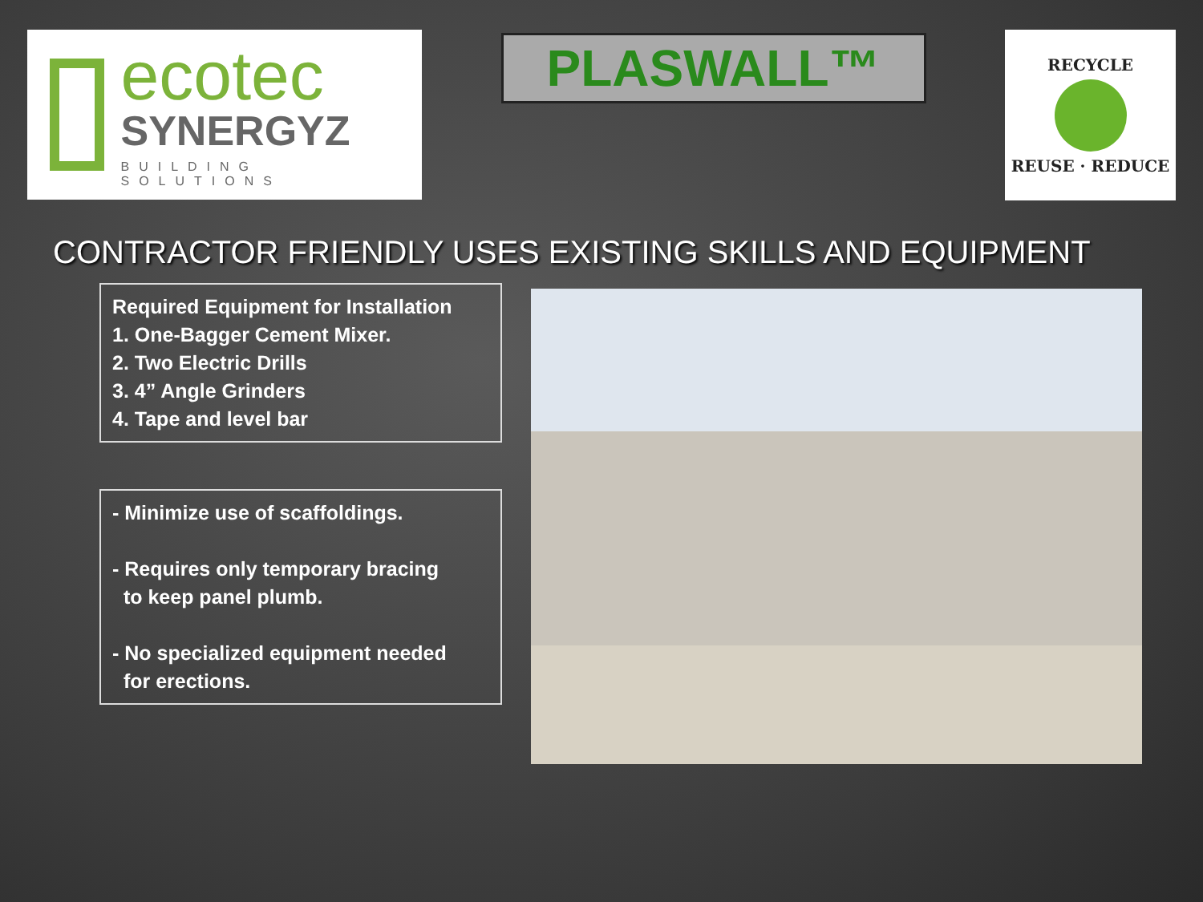ecotec
SYNERGYZ
BUILDING SOLUTIONS
PLASWALL™
RECYCLE
REUSE · REDUCE
CONTRACTOR FRIENDLY USES EXISTING SKILLS AND EQUIPMENT
Required Equipment for Installation
1. One-Bagger Cement Mixer.
2. Two Electric Drills
3. 4” Angle Grinders
4. Tape and level bar
- Minimize use of scaffoldings.
- Requires only temporary bracing
to keep panel plumb.
- No specialized equipment needed
for erections.